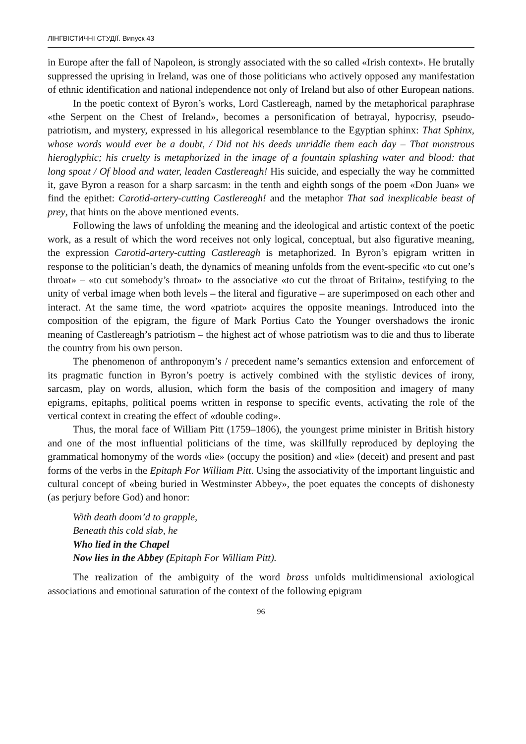ЛІНГВІСТИЧНІ СТУДІЇ. Випуск 43
in Europe after the fall of Napoleon, is strongly associated with the so called «Irish context». He brutally suppressed the uprising in Ireland, was one of those politicians who actively opposed any manifestation of ethnic identification and national independence not only of Ireland but also of other European nations.
In the poetic context of Byron’s works, Lord Castlereagh, named by the metaphorical paraphrase «the Serpent on the Chest of Ireland», becomes a personification of betrayal, hypocrisy, pseudo-patriotism, and mystery, expressed in his allegorical resemblance to the Egyptian sphinx: That Sphinx, whose words would ever be a doubt, / Did not his deeds unriddle them each day – That monstrous hieroglyphic; his cruelty is metaphorized in the image of a fountain splashing water and blood: that long spout / Of blood and water, leaden Castlereagh! His suicide, and especially the way he committed it, gave Byron a reason for a sharp sarcasm: in the tenth and eighth songs of the poem «Don Juan» we find the epithet: Carotid-artery-cutting Castlereagh! and the metaphor That sad inexplicable beast of prey, that hints on the above mentioned events.
Following the laws of unfolding the meaning and the ideological and artistic context of the poetic work, as a result of which the word receives not only logical, conceptual, but also figurative meaning, the expression Carotid-artery-cutting Castlereagh is metaphorized. In Byron’s epigram written in response to the politician’s death, the dynamics of meaning unfolds from the event-specific «to cut one’s throat» – «to cut somebody’s throat» to the associative «to cut the throat of Britain», testifying to the unity of verbal image when both levels – the literal and figurative – are superimposed on each other and interact. At the same time, the word «patriot» acquires the opposite meanings. Introduced into the composition of the epigram, the figure of Mark Portius Cato the Younger overshadows the ironic meaning of Castlereagh’s patriotism – the highest act of whose patriotism was to die and thus to liberate the country from his own person.
The phenomenon of anthroponym’s / precedent name’s semantics extension and enforcement of its pragmatic function in Byron’s poetry is actively combined with the stylistic devices of irony, sarcasm, play on words, allusion, which form the basis of the composition and imagery of many epigrams, epitaphs, political poems written in response to specific events, activating the role of the vertical context in creating the effect of «double coding».
Thus, the moral face of William Pitt (1759–1806), the youngest prime minister in British history and one of the most influential politicians of the time, was skillfully reproduced by deploying the grammatical homonymy of the words «lie» (occupy the position) and «lie» (deceit) and present and past forms of the verbs in the Epitaph For William Pitt. Using the associativity of the important linguistic and cultural concept of «being buried in Westminster Abbey», the poet equates the concepts of dishonesty (as perjury before God) and honor:
With death doom’d to grapple,
Beneath this cold slab, he
Who lied in the Chapel
Now lies in the Abbey (Epitaph For William Pitt).
The realization of the ambiguity of the word brass unfolds multidimensional axiological associations and emotional saturation of the context of the following epigram
96